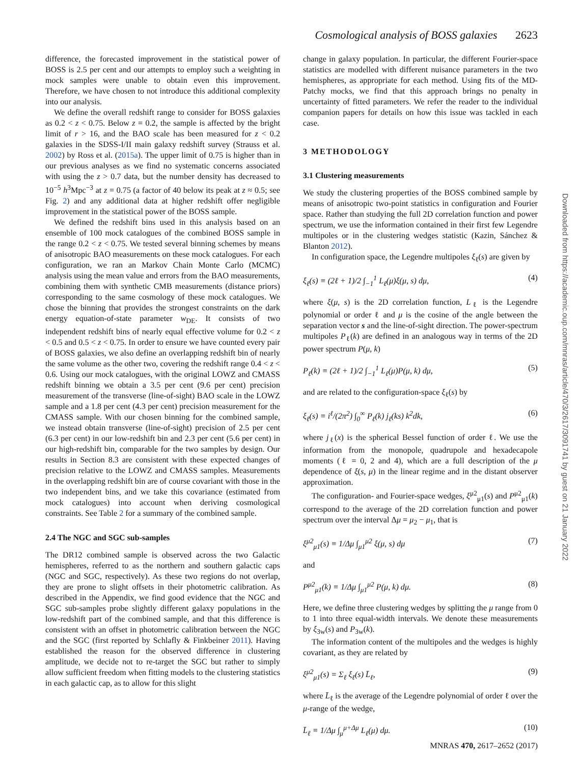Cosmological analysis of BOSS galaxies 2623
difference, the forecasted improvement in the statistical power of BOSS is 2.5 per cent and our attempts to employ such a weighting in mock samples were unable to obtain even this improvement. Therefore, we have chosen to not introduce this additional complexity into our analysis.
We define the overall redshift range to consider for BOSS galaxies as 0.2 < z < 0.75. Below z = 0.2, the sample is affected by the bright limit of r > 16, and the BAO scale has been measured for z < 0.2 galaxies in the SDSS-I/II main galaxy redshift survey (Strauss et al. 2002) by Ross et al. (2015a). The upper limit of 0.75 is higher than in our previous analyses as we find no systematic concerns associated with using the z > 0.7 data, but the number density has decreased to 10<sup>−5</sup> h<sup>3</sup>Mpc<sup>−3</sup> at z = 0.75 (a factor of 40 below its peak at z ≈ 0.5; see Fig. 2) and any additional data at higher redshift offer negligible improvement in the statistical power of the BOSS sample.
We defined the redshift bins used in this analysis based on an ensemble of 100 mock catalogues of the combined BOSS sample in the range 0.2 < z < 0.75. We tested several binning schemes by means of anisotropic BAO measurements on these mock catalogues. For each configuration, we ran an Markov Chain Monte Carlo (MCMC) analysis using the mean value and errors from the BAO measurements, combining them with synthetic CMB measurements (distance priors) corresponding to the same cosmology of these mock catalogues. We chose the binning that provides the strongest constraints on the dark energy equation-of-state parameter w<sub>DE</sub>. It consists of two independent redshift bins of nearly equal effective volume for 0.2 < z < 0.5 and 0.5 < z < 0.75. In order to ensure we have counted every pair of BOSS galaxies, we also define an overlapping redshift bin of nearly the same volume as the other two, covering the redshift range 0.4 < z < 0.6. Using our mock catalogues, with the original LOWZ and CMASS redshift binning we obtain a 3.5 per cent (9.6 per cent) precision measurement of the transverse (line-of-sight) BAO scale in the LOWZ sample and a 1.8 per cent (4.3 per cent) precision measurement for the CMASS sample. With our chosen binning for the combined sample, we instead obtain transverse (line-of-sight) precision of 2.5 per cent (6.3 per cent) in our low-redshift bin and 2.3 per cent (5.6 per cent) in our high-redshift bin, comparable for the two samples by design. Our results in Section 8.3 are consistent with these expected changes of precision relative to the LOWZ and CMASS samples. Measurements in the overlapping redshift bin are of course covariant with those in the two independent bins, and we take this covariance (estimated from mock catalogues) into account when deriving cosmological constraints. See Table 2 for a summary of the combined sample.
2.4 The NGC and SGC sub-samples
The DR12 combined sample is observed across the two Galactic hemispheres, referred to as the northern and southern galactic caps (NGC and SGC, respectively). As these two regions do not overlap, they are prone to slight offsets in their photometric calibration. As described in the Appendix, we find good evidence that the NGC and SGC sub-samples probe slightly different galaxy populations in the low-redshift part of the combined sample, and that this difference is consistent with an offset in photometric calibration between the NGC and the SGC (first reported by Schlafly & Finkbeiner 2011). Having established the reason for the observed difference in clustering amplitude, we decide not to re-target the SGC but rather to simply allow sufficient freedom when fitting models to the clustering statistics in each galactic cap, as to allow for this slight
change in galaxy population. In particular, the different Fourier-space statistics are modelled with different nuisance parameters in the two hemispheres, as appropriate for each method. Using fits of the MD-Patchy mocks, we find that this approach brings no penalty in uncertainty of fitted parameters. We refer the reader to the individual companion papers for details on how this issue was tackled in each case.
3 METHODOLOGY
3.1 Clustering measurements
We study the clustering properties of the BOSS combined sample by means of anisotropic two-point statistics in configuration and Fourier space. Rather than studying the full 2D correlation function and power spectrum, we use the information contained in their first few Legendre multipoles or in the clustering wedges statistic (Kazin, Sánchez & Blanton 2012).
In configuration space, the Legendre multipoles ξ<sub>ℓ</sub>(s) are given by
ξ<sub>ℓ</sub>(s) ≡ (2ℓ + 1)/2 ∫<sub>−1</sub><sup>1</sup> L<sub>ℓ</sub>(μ)ξ(μ, s) dμ, (4)
where ξ(μ, s) is the 2D correlation function, L<sub>ℓ</sub> is the Legendre polynomial or order ℓ and μ is the cosine of the angle between the separation vector s and the line-of-sight direction. The power-spectrum multipoles P<sub>ℓ</sub>(k) are defined in an analogous way in terms of the 2D power spectrum P(μ, k)
P<sub>ℓ</sub>(k) ≡ (2ℓ + 1)/2 ∫<sub>−1</sub><sup>1</sup> L<sub>ℓ</sub>(μ)P(μ, k) dμ, (5)
and are related to the configuration-space ξ<sub>ℓ</sub>(s) by
ξ<sub>ℓ</sub>(s) ≡ i<sup>ℓ</sup>/(2π<sup>2</sup>) ∫<sub>0</sub><sup>∞</sup> P<sub>ℓ</sub>(k) j<sub>ℓ</sub>(ks) k<sup>2</sup>dk, (6)
where j<sub>ℓ</sub>(x) is the spherical Bessel function of order ℓ. We use the information from the monopole, quadrupole and hexadecapole moments (ℓ = 0, 2 and 4), which are a full description of the μ dependence of ξ(s, μ) in the linear regime and in the distant observer approximation.
The configuration- and Fourier-space wedges, ξ<sup>μ2</sup><sub>μ1</sub>(s) and P<sup>μ2</sup><sub>μ1</sub>(k) correspond to the average of the 2D correlation function and power spectrum over the interval Δμ = μ<sub>2</sub> − μ<sub>1</sub>, that is
ξ<sup>μ2</sup><sub>μ1</sub>(s) ≡ 1/Δμ ∫<sub>μ1</sub><sup>μ2</sup> ξ(μ, s) dμ (7)
and
P<sup>μ2</sup><sub>μ1</sub>(k) ≡ 1/Δμ ∫<sub>μ1</sub><sup>μ2</sup> P(μ, k) dμ. (8)
Here, we define three clustering wedges by splitting the μ range from 0 to 1 into three equal-width intervals. We denote these measurements by ξ<sub>3w</sub>(s) and P<sub>3w</sub>(k).
The information content of the multipoles and the wedges is highly covariant, as they are related by
ξ<sup>μ2</sup><sub>μ1</sub>(s) = Σ<sub>ℓ</sub> ξ<sub>ℓ</sub>(s) L̄<sub>ℓ</sub>, (9)
where L̄<sub>ℓ</sub> is the average of the Legendre polynomial of order ℓ over the μ-range of the wedge,
L̄<sub>ℓ</sub> ≡ 1/Δμ ∫<sub>μ</sub><sup>μ+Δμ</sup> L<sub>ℓ</sub>(μ) dμ. (10)
MNRAS 470, 2617–2652 (2017)
Downloaded from https://academic.oup.com/mnras/article/470/3/2617/3091741 by guest on 21 January 2022